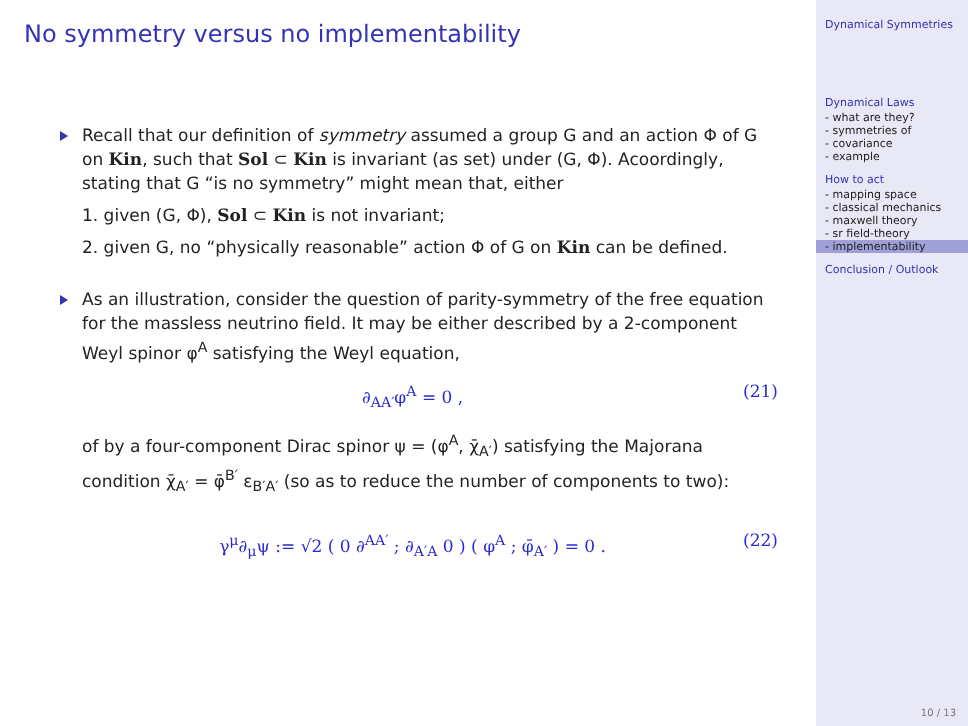No symmetry versus no implementability
Recall that our definition of symmetry assumed a group G and an action Φ of G on Kin, such that Sol ⊂ Kin is invariant (as set) under (G, Φ). Acoordingly, stating that G “is no symmetry” might mean that, either
1. given (G, Φ), Sol ⊂ Kin is not invariant;
2. given G, no “physically reasonable” action Φ of G on Kin can be defined.
As an illustration, consider the question of parity-symmetry of the free equation for the massless neutrino field. It may be either described by a 2-component Weyl spinor φ<sup>A</sup> satisfying the Weyl equation,
∂<sub>AA′</sub>φ<sup>A</sup> = 0 , (21)
of by a four-component Dirac spinor ψ = (φ<sup>A</sup>, χ̄<sub>A′</sub>) satisfying the Majorana condition χ̄<sub>A′</sub> = φ̄<sup>B′</sup> ε<sub>B′A′</sub> (so as to reduce the number of components to two):
γ<sup>μ</sup>∂<sub>μ</sub>ψ := √2 ( 0 ∂<sup>AA′</sup> ; ∂<sub>A′A</sub> 0 ) ( φ<sup>A</sup> ; φ̄<sub>A′</sub> ) = 0 . (22)
Dynamical Symmetries
Dynamical Laws
- what are they?
- symmetries of
- covariance
- example
How to act
- mapping space
- classical mechanics
- maxwell theory
- sr field-theory
- implementability
Conclusion / Outlook
10 / 13